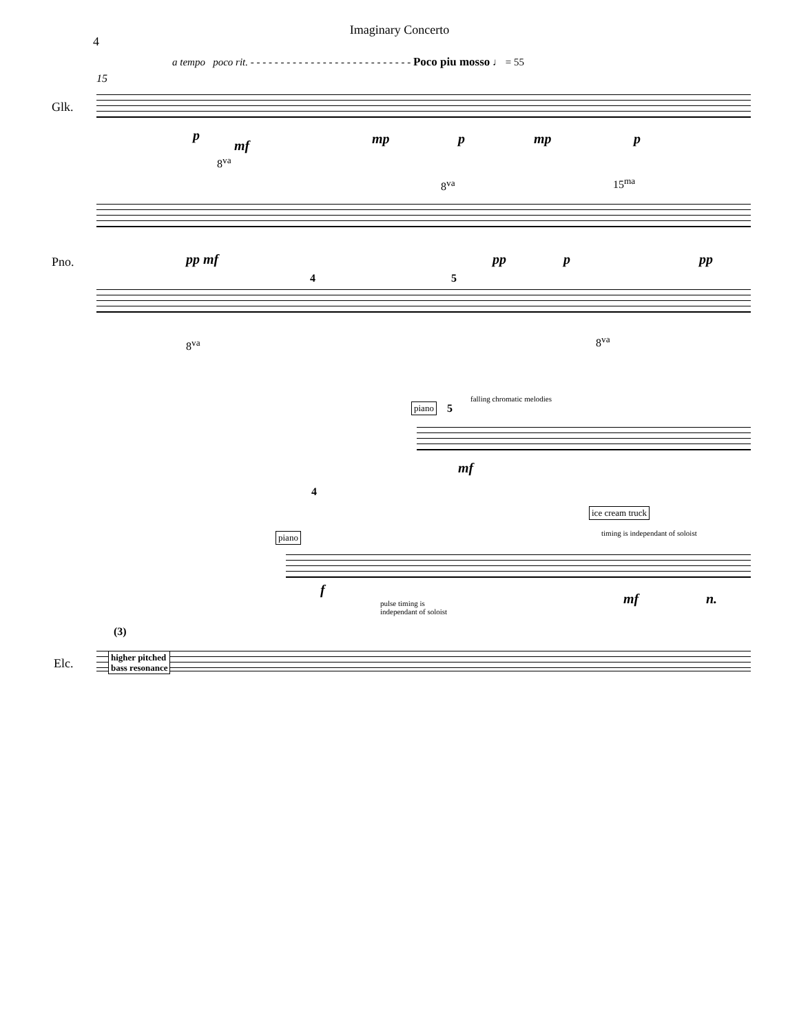Imaginary Concerto
4
a tempo poco rit. - - - - - - - - - - - - - - - - - - - - - - - - - - - Poco piu mosso ♩ = 55
15
Glk.
Pno.
Elc.
p
mf mp p mp p
8<sup>va</sup>
8<sup>va</sup> 15<sup>ma</sup>
pp mf pp p pp
4 5
8<sup>va</sup> 8<sup>va</sup>
falling chromatic melodies
piano 5
mf
4
ice cream truck
timing is independant of soloist
piano
f
pulse timing is
independant of soloist
mf n.
(3)
higher pitched
bass resonance